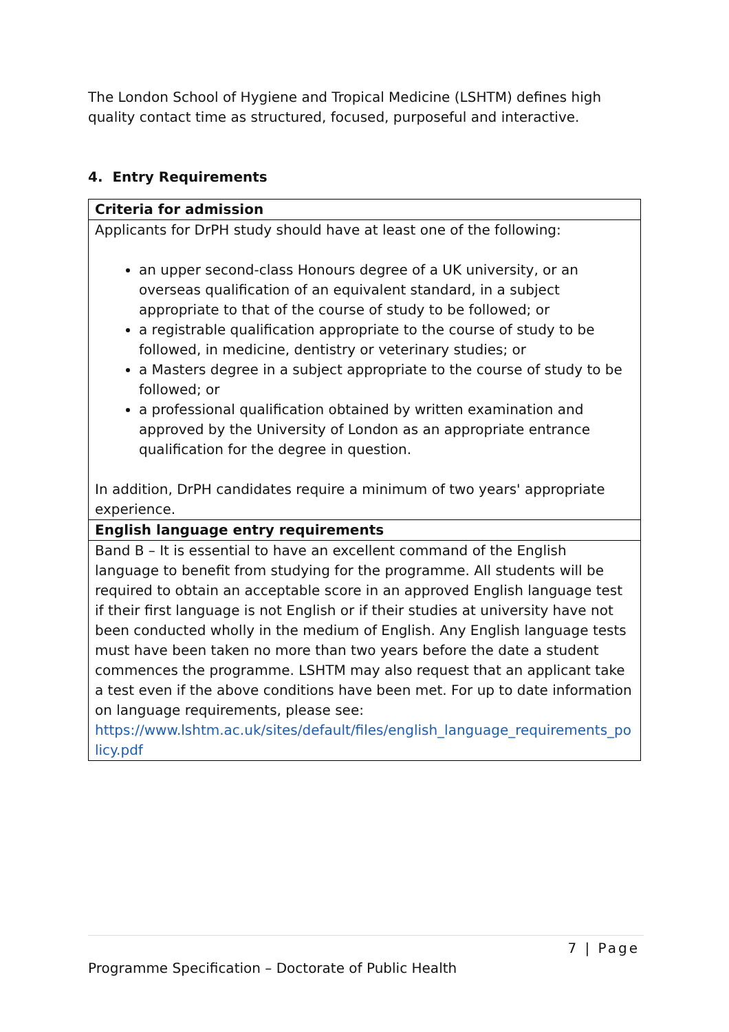The London School of Hygiene and Tropical Medicine (LSHTM) defines high quality contact time as structured, focused, purposeful and interactive.
4. Entry Requirements
| Criteria for admission |
| Applicants for DrPH study should have at least one of the following: an upper second-class Honours degree of a UK university, or an overseas qualification of an equivalent standard, in a subject appropriate to that of the course of study to be followed; or a registrable qualification appropriate to the course of study to be followed, in medicine, dentistry or veterinary studies; or a Masters degree in a subject appropriate to the course of study to be followed; or a professional qualification obtained by written examination and approved by the University of London as an appropriate entrance qualification for the degree in question. In addition, DrPH candidates require a minimum of two years' appropriate experience. |
| English language entry requirements |
| Band B – It is essential to have an excellent command of the English language to benefit from studying for the programme. All students will be required to obtain an acceptable score in an approved English language test if their first language is not English or if their studies at university have not been conducted wholly in the medium of English. Any English language tests must have been taken no more than two years before the date a student commences the programme. LSHTM may also request that an applicant take a test even if the above conditions have been met. For up to date information on language requirements, please see: https://www.lshtm.ac.uk/sites/default/files/english_language_requirements_po licy.pdf |
7 | Page
Programme Specification – Doctorate of Public Health